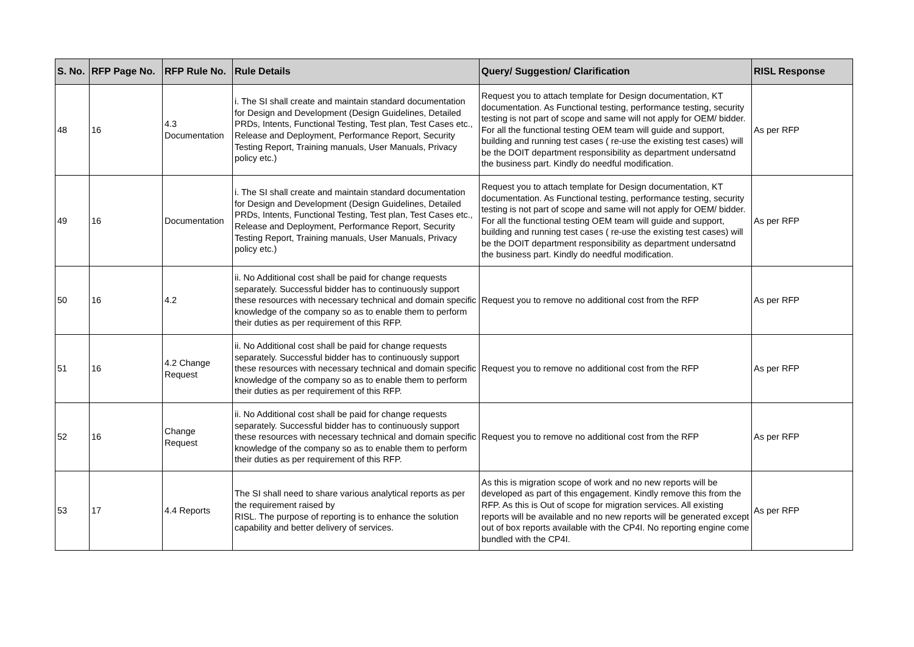| S. No. | RFP Page No. | RFP Rule No. | Rule Details | Query/ Suggestion/ Clarification | RISL Response |
| --- | --- | --- | --- | --- | --- |
| 48 | 16 | 4.3 Documentation | i. The SI shall create and maintain standard documentation for Design and Development (Design Guidelines, Detailed PRDs, Intents, Functional Testing, Test plan, Test Cases etc., Release and Deployment, Performance Report, Security Testing Report, Training manuals, User Manuals, Privacy policy etc.) | Request you to attach template for Design documentation, KT documentation. As Functional testing, performance testing, security testing is not part of scope and same will not apply for OEM/ bidder. For all the functional testing OEM team will guide and support, building and running test cases ( re-use the existing test cases) will be the DOIT department responsibility as department undersatnd the business part. Kindly do needful modification. | As per RFP |
| 49 | 16 | Documentation | i. The SI shall create and maintain standard documentation for Design and Development (Design Guidelines, Detailed PRDs, Intents, Functional Testing, Test plan, Test Cases etc., Release and Deployment, Performance Report, Security Testing Report, Training manuals, User Manuals, Privacy policy etc.) | Request you to attach template for Design documentation, KT documentation. As Functional testing, performance testing, security testing is not part of scope and same will not apply for OEM/ bidder. For all the functional testing OEM team will guide and support, building and running test cases ( re-use the existing test cases) will be the DOIT department responsibility as department undersatnd the business part. Kindly do needful modification. | As per RFP |
| 50 | 16 | 4.2 | ii. No Additional cost shall be paid for change requests separately. Successful bidder has to continuously support these resources with necessary technical and domain specific knowledge of the company so as to enable them to perform their duties as per requirement of this RFP. | Request you to remove no additional cost from the RFP | As per RFP |
| 51 | 16 | 4.2 Change Request | ii. No Additional cost shall be paid for change requests separately. Successful bidder has to continuously support these resources with necessary technical and domain specific knowledge of the company so as to enable them to perform their duties as per requirement of this RFP. | Request you to remove no additional cost from the RFP | As per RFP |
| 52 | 16 | Change Request | ii. No Additional cost shall be paid for change requests separately. Successful bidder has to continuously support these resources with necessary technical and domain specific knowledge of the company so as to enable them to perform their duties as per requirement of this RFP. | Request you to remove no additional cost from the RFP | As per RFP |
| 53 | 17 | 4.4 Reports | The SI shall need to share various analytical reports as per the requirement raised by RISL. The purpose of reporting is to enhance the solution capability and better delivery of services. | As this is migration scope of work and no new reports will be developed as part of this engagement. Kindly remove this from the RFP. As this is Out of scope for migration services. All existing reports will be available and no new reports will be generated except out of box reports available with the CP4I. No reporting engine come bundled with the CP4I. | As per RFP |